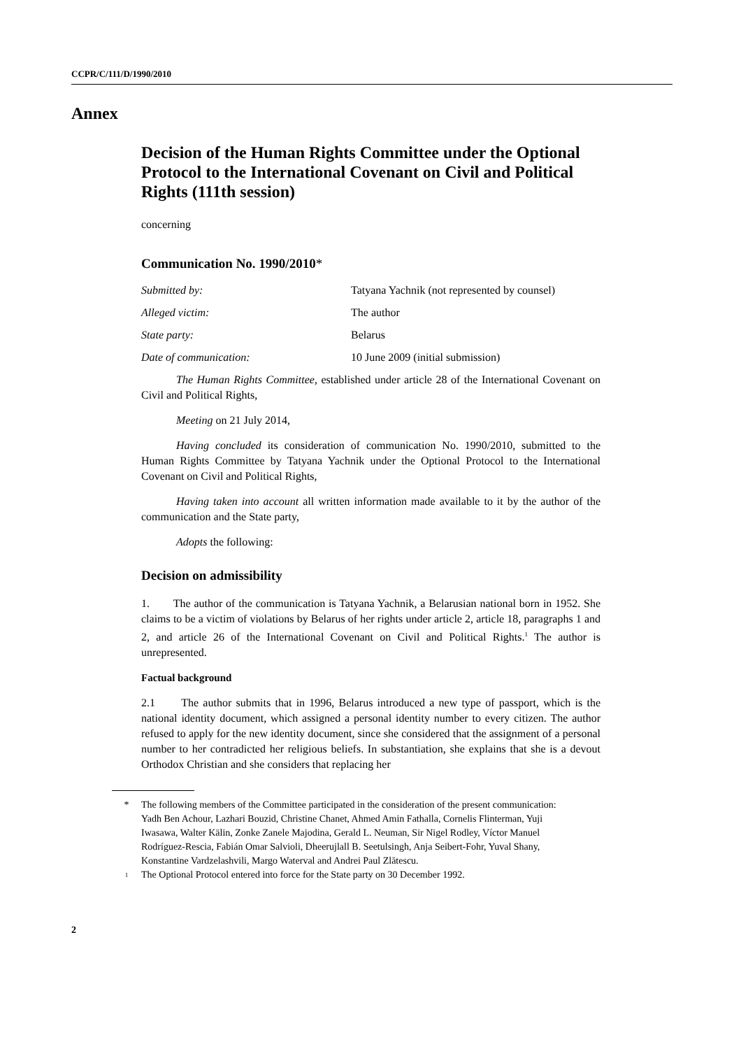CCPR/C/111/D/1990/2010
Annex
Decision of the Human Rights Committee under the Optional Protocol to the International Covenant on Civil and Political Rights (111th session)
concerning
Communication No. 1990/2010*
Submitted by: Tatyana Yachnik (not represented by counsel)
Alleged victim: The author
State party: Belarus
Date of communication: 10 June 2009 (initial submission)
The Human Rights Committee, established under article 28 of the International Covenant on Civil and Political Rights,
Meeting on 21 July 2014,
Having concluded its consideration of communication No. 1990/2010, submitted to the Human Rights Committee by Tatyana Yachnik under the Optional Protocol to the International Covenant on Civil and Political Rights,
Having taken into account all written information made available to it by the author of the communication and the State party,
Adopts the following:
Decision on admissibility
1. The author of the communication is Tatyana Yachnik, a Belarusian national born in 1952. She claims to be a victim of violations by Belarus of her rights under article 2, article 18, paragraphs 1 and 2, and article 26 of the International Covenant on Civil and Political Rights.<sup>1</sup> The author is unrepresented.
Factual background
2.1 The author submits that in 1996, Belarus introduced a new type of passport, which is the national identity document, which assigned a personal identity number to every citizen. The author refused to apply for the new identity document, since she considered that the assignment of a personal number to her contradicted her religious beliefs. In substantiation, she explains that she is a devout Orthodox Christian and she considers that replacing her
* The following members of the Committee participated in the consideration of the present communication: Yadh Ben Achour, Lazhari Bouzid, Christine Chanet, Ahmed Amin Fathalla, Cornelis Flinterman, Yuji Iwasawa, Walter Kälin, Zonke Zanele Majodina, Gerald L. Neuman, Sir Nigel Rodley, Víctor Manuel Rodríguez-Rescia, Fabián Omar Salvioli, Dheerujlall B. Seetulsingh, Anja Seibert-Fohr, Yuval Shany, Konstantine Vardzelashvili, Margo Waterval and Andrei Paul Zlătescu.
<sup>1</sup> The Optional Protocol entered into force for the State party on 30 December 1992.
2